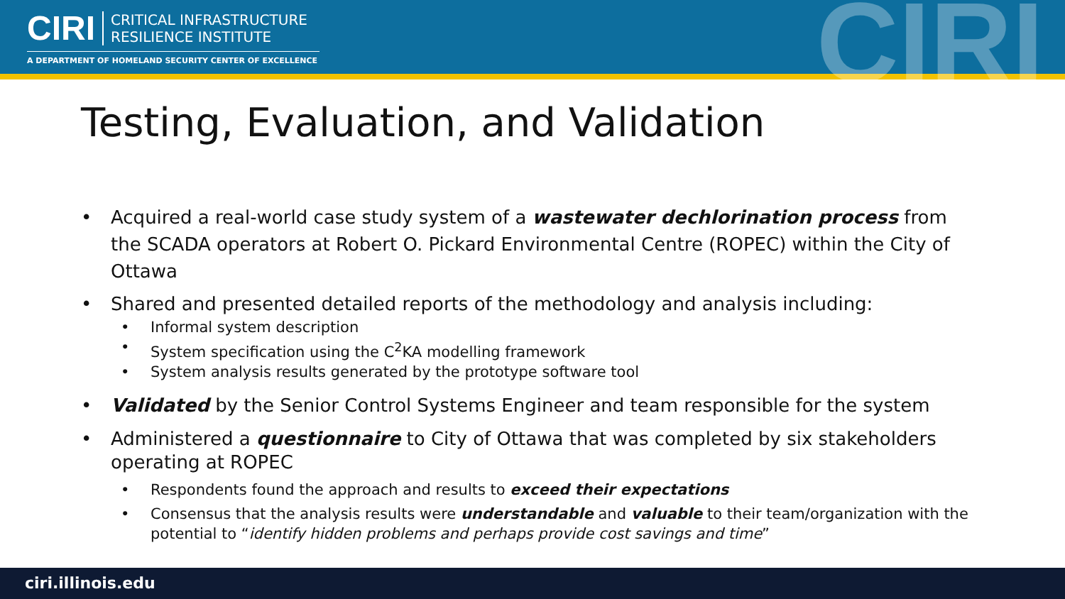CIRI
CRITICAL INFRASTRUCTURE
RESILIENCE INSTITUTE
A DEPARTMENT OF HOMELAND SECURITY CENTER OF EXCELLENCE
CIRI
Testing, Evaluation, and Validation
• Acquired a real-world case study system of a wastewater dechlorination process from the SCADA operators at Robert O. Pickard Environmental Centre (ROPEC) within the City of Ottawa
• Shared and presented detailed reports of the methodology and analysis including:
• Informal system description
• System specification using the C<sup>2</sup>KA modelling framework
• System analysis results generated by the prototype software tool
• Validated by the Senior Control Systems Engineer and team responsible for the system
• Administered a questionnaire to City of Ottawa that was completed by six stakeholders operating at ROPEC
• Respondents found the approach and results to exceed their expectations
• Consensus that the analysis results were understandable and valuable to their team/organization with the potential to “identify hidden problems and perhaps provide cost savings and time”
ciri.illinois.edu